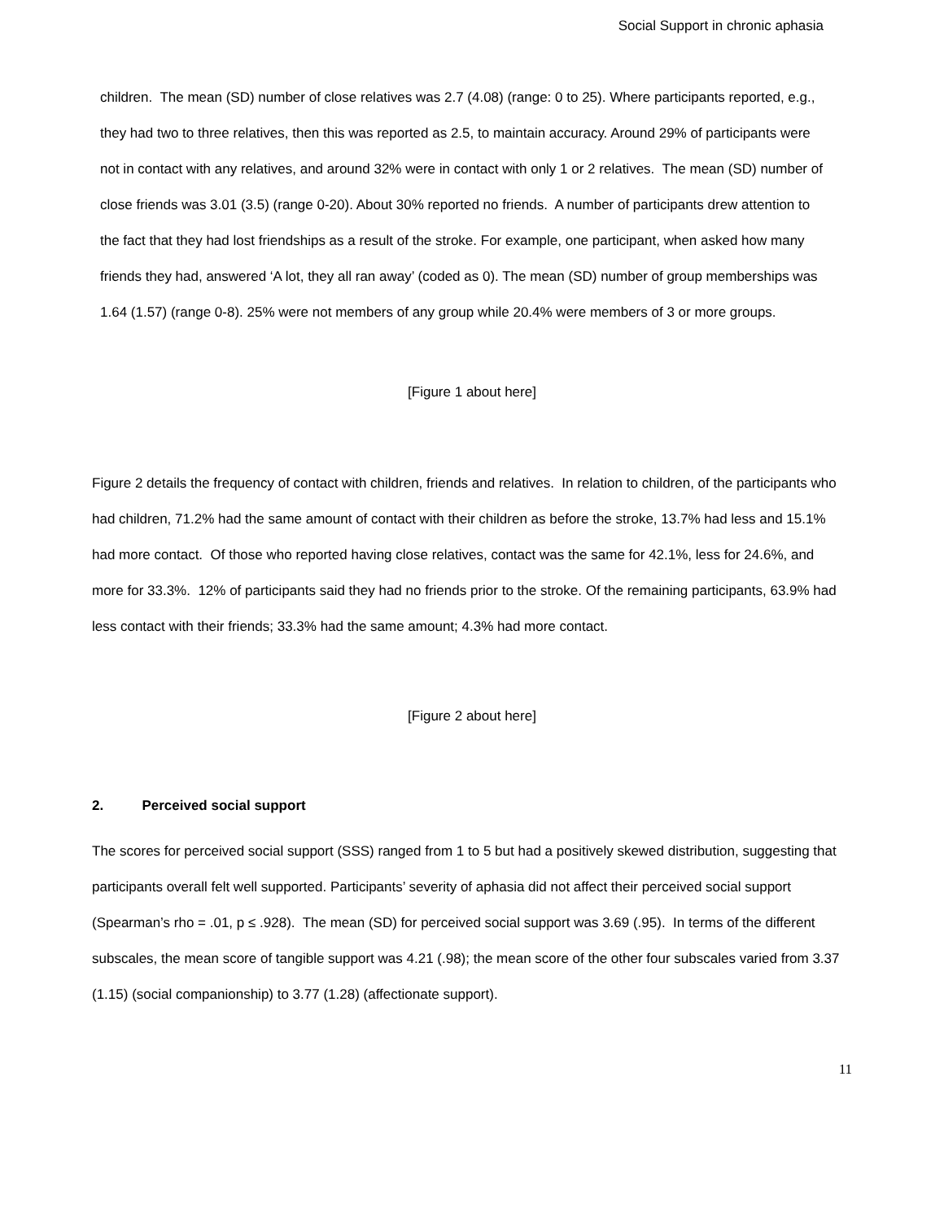Social Support in chronic aphasia
children. The mean (SD) number of close relatives was 2.7 (4.08) (range: 0 to 25). Where participants reported, e.g., they had two to three relatives, then this was reported as 2.5, to maintain accuracy. Around 29% of participants were not in contact with any relatives, and around 32% were in contact with only 1 or 2 relatives. The mean (SD) number of close friends was 3.01 (3.5) (range 0-20). About 30% reported no friends. A number of participants drew attention to the fact that they had lost friendships as a result of the stroke. For example, one participant, when asked how many friends they had, answered ‘A lot, they all ran away’ (coded as 0). The mean (SD) number of group memberships was 1.64 (1.57) (range 0-8). 25% were not members of any group while 20.4% were members of 3 or more groups.
[Figure 1 about here]
Figure 2 details the frequency of contact with children, friends and relatives. In relation to children, of the participants who had children, 71.2% had the same amount of contact with their children as before the stroke, 13.7% had less and 15.1% had more contact. Of those who reported having close relatives, contact was the same for 42.1%, less for 24.6%, and more for 33.3%. 12% of participants said they had no friends prior to the stroke. Of the remaining participants, 63.9% had less contact with their friends; 33.3% had the same amount; 4.3% had more contact.
[Figure 2 about here]
2. Perceived social support
The scores for perceived social support (SSS) ranged from 1 to 5 but had a positively skewed distribution, suggesting that participants overall felt well supported. Participants’ severity of aphasia did not affect their perceived social support (Spearman’s rho = .01, p ≤ .928). The mean (SD) for perceived social support was 3.69 (.95). In terms of the different subscales, the mean score of tangible support was 4.21 (.98); the mean score of the other four subscales varied from 3.37 (1.15) (social companionship) to 3.77 (1.28) (affectionate support).
11